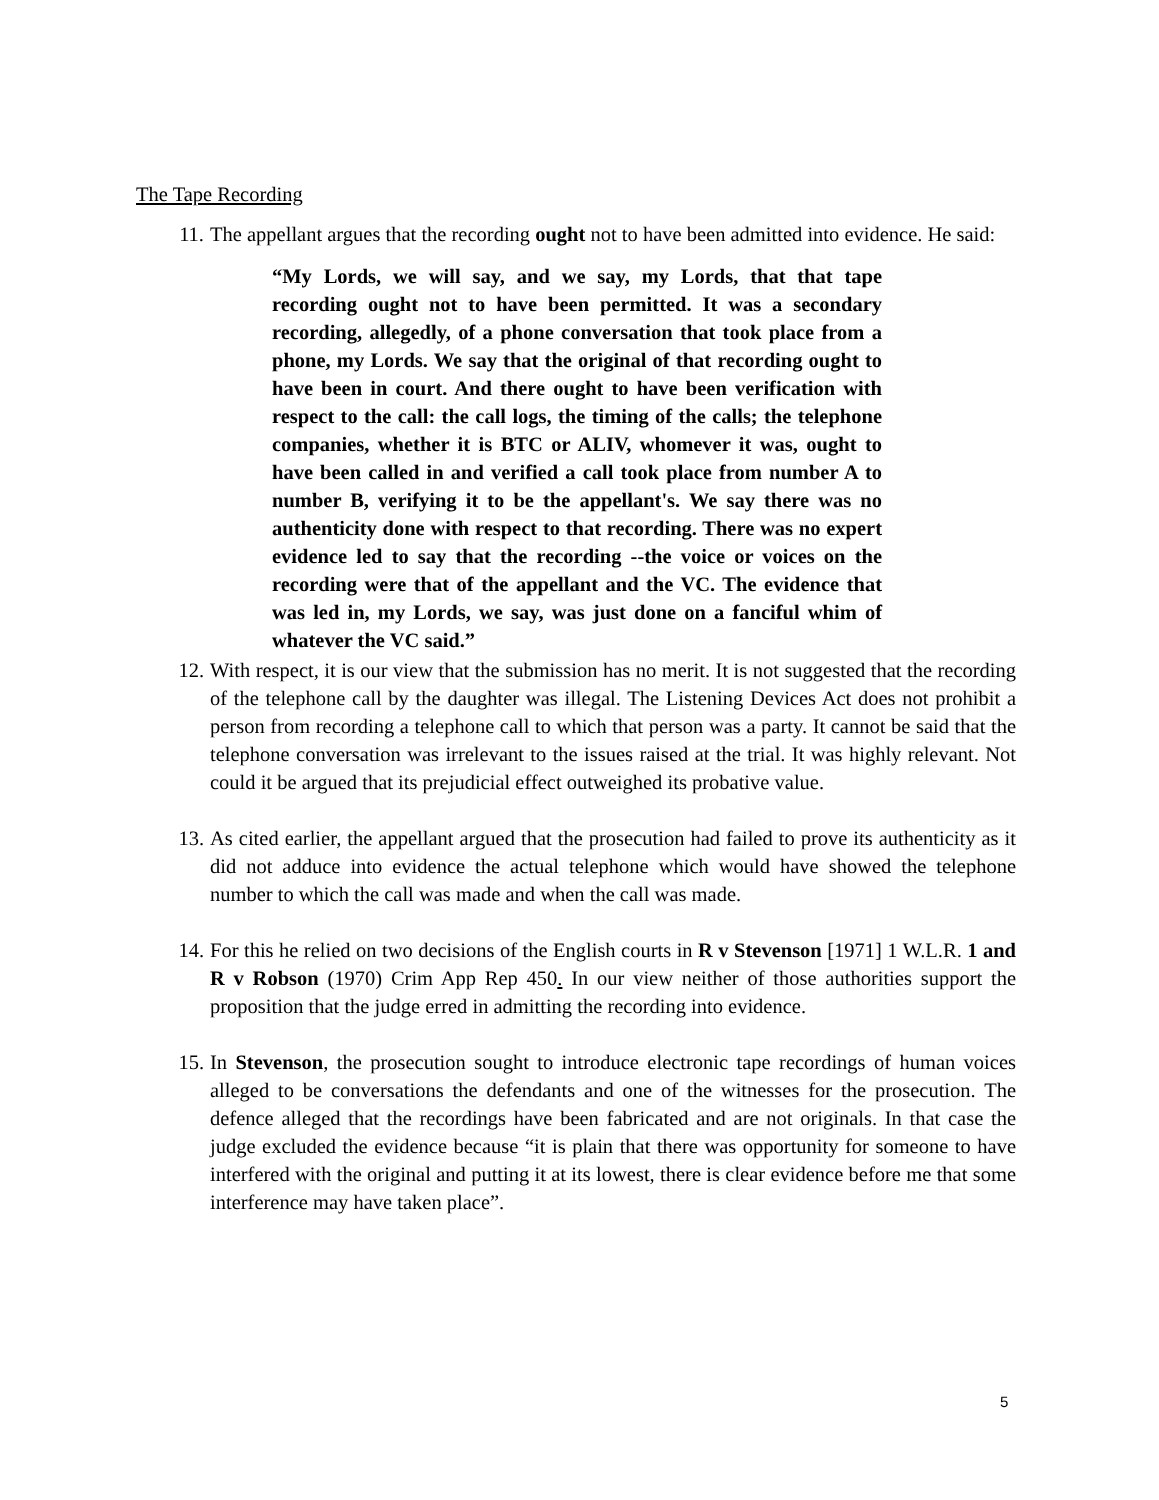The Tape Recording
11. The appellant argues that the recording ought not to have been admitted into evidence. He said:
“My Lords, we will say, and we say, my Lords, that that tape recording ought not to have been permitted. It was a secondary recording, allegedly, of a phone conversation that took place from a phone, my Lords. We say that the original of that recording ought to have been in court. And there ought to have been verification with respect to the call: the call logs, the timing of the calls; the telephone companies, whether it is BTC or ALIV, whomever it was, ought to have been called in and verified a call took place from number A to number B, verifying it to be the appellant's. We say there was no authenticity done with respect to that recording. There was no expert evidence led to say that the recording --the voice or voices on the recording were that of the appellant and the VC. The evidence that was led in, my Lords, we say, was just done on a fanciful whim of whatever the VC said.”
12. With respect, it is our view that the submission has no merit. It is not suggested that the recording of the telephone call by the daughter was illegal. The Listening Devices Act does not prohibit a person from recording a telephone call to which that person was a party. It cannot be said that the telephone conversation was irrelevant to the issues raised at the trial. It was highly relevant. Not could it be argued that its prejudicial effect outweighed its probative value.
13. As cited earlier, the appellant argued that the prosecution had failed to prove its authenticity as it did not adduce into evidence the actual telephone which would have showed the telephone number to which the call was made and when the call was made.
14. For this he relied on two decisions of the English courts in R v Stevenson [1971] 1 W.L.R. 1 and R v Robson (1970) Crim App Rep 450. In our view neither of those authorities support the proposition that the judge erred in admitting the recording into evidence.
15. In Stevenson, the prosecution sought to introduce electronic tape recordings of human voices alleged to be conversations the defendants and one of the witnesses for the prosecution. The defence alleged that the recordings have been fabricated and are not originals. In that case the judge excluded the evidence because “it is plain that there was opportunity for someone to have interfered with the original and putting it at its lowest, there is clear evidence before me that some interference may have taken place”.
5